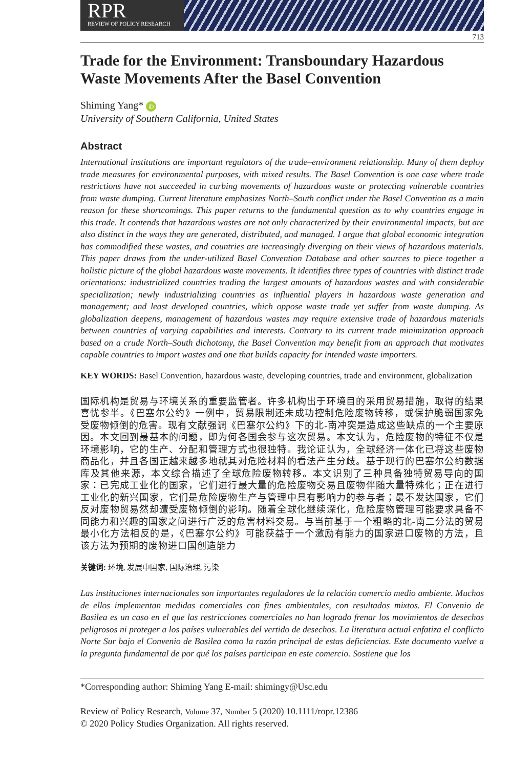RPR
REVIEW OF POLICY RESEARCH
713
Trade for the Environment: Transboundary Hazardous Waste Movements After the Basel Convention
Shiming Yang* iD
University of Southern California, United States
Abstract
International institutions are important regulators of the trade–environment relationship. Many of them deploy trade measures for environmental purposes, with mixed results. The Basel Convention is one case where trade restrictions have not succeeded in curbing movements of hazardous waste or protecting vulnerable countries from waste dumping. Current literature emphasizes North–South conflict under the Basel Convention as a main reason for these shortcomings. This paper returns to the fundamental question as to why countries engage in this trade. It contends that hazardous wastes are not only characterized by their environmental impacts, but are also distinct in the ways they are generated, distributed, and managed. I argue that global economic integration has commodified these wastes, and countries are increasingly diverging on their views of hazardous materials. This paper draws from the under-utilized Basel Convention Database and other sources to piece together a holistic picture of the global hazardous waste movements. It identifies three types of countries with distinct trade orientations: industrialized countries trading the largest amounts of hazardous wastes and with considerable specialization; newly industrializing countries as influential players in hazardous waste generation and management; and least developed countries, which oppose waste trade yet suffer from waste dumping. As globalization deepens, management of hazardous wastes may require extensive trade of hazardous materials between countries of varying capabilities and interests. Contrary to its current trade minimization approach based on a crude North–South dichotomy, the Basel Convention may benefit from an approach that motivates capable countries to import wastes and one that builds capacity for intended waste importers.
KEY WORDS: Basel Convention, hazardous waste, developing countries, trade and environment, globalization
国际机构是贸易与环境关系的重要监管者。许多机构出于环境目的采用贸易措施，取得的结果喜忧参半。《巴塞尔公约》一例中，贸易限制还未成功控制危险废物转移，或保护脆弱国家免受废物倾倒的危害。现有文献强调《巴塞尔公约》下的北-南冲突是造成这些缺点的一个主要原因。本文回到最基本的问题，即为何各国会参与这次贸易。本文认为，危险废物的特征不仅是环境影响，它的生产、分配和管理方式也很独特。我论证认为，全球经济一体化已将这些废物商品化，并且各国正越来越多地就其对危险材料的看法产生分歧。基于现行的巴塞尔公约数据库及其他来源，本文综合描述了全球危险废物转移。本文识别了三种具备独特贸易导向的国家：已完成工业化的国家，它们进行最大量的危险废物交易且废物伴随大量特殊化；正在进行工业化的新兴国家，它们是危险废物生产与管理中具有影响力的参与者；最不发达国家，它们反对废物贸易然却遭受废物倾倒的影响。随着全球化继续深化，危险废物管理可能要求具备不同能力和兴趣的国家之间进行广泛的危害材料交易。与当前基于一个粗略的北-南二分法的贸易最小化方法相反的是，《巴塞尔公约》可能获益于一个激励有能力的国家进口废物的方法，且该方法为预期的废物进口国创造能力
关键词: 环境, 发展中国家, 国际治理, 污染
Las instituciones internacionales son importantes reguladores de la relación comercio medio ambiente. Muchos de ellos implementan medidas comerciales con fines ambientales, con resultados mixtos. El Convenio de Basilea es un caso en el que las restricciones comerciales no han logrado frenar los movimientos de desechos peligrosos ni proteger a los países vulnerables del vertido de desechos. La literatura actual enfatiza el conflicto Norte Sur bajo el Convenio de Basilea como la razón principal de estas deficiencias. Este documento vuelve a la pregunta fundamental de por qué los países participan en este comercio. Sostiene que los
*Corresponding author: Shiming Yang E-mail: shimingy@Usc.edu
Review of Policy Research, Volume 37, Number 5 (2020) 10.1111/ropr.12386
© 2020 Policy Studies Organization. All rights reserved.